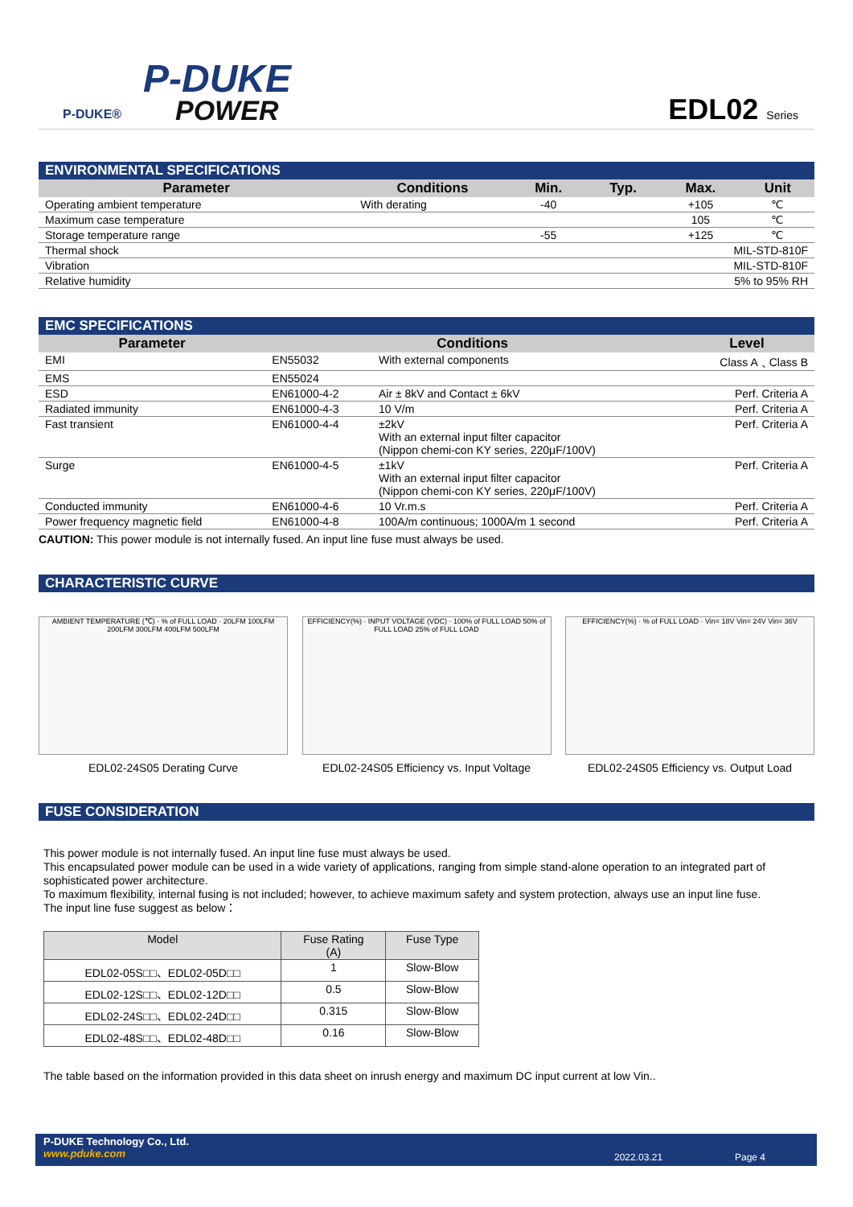P-DUKE®
P-DUKE
POWER EDL02 Series
ENVIRONMENTAL SPECIFICATIONS
| Parameter | Conditions | Min. | Typ. | Max. | Unit |
| --- | --- | --- | --- | --- | --- |
| Operating ambient temperature | With derating | -40 | | +105 | ℃ |
| Maximum case temperature | | | | 105 | ℃ |
| Storage temperature range | | -55 | | +125 | ℃ |
| Thermal shock | | MIL-STD-810F | | | |
| Vibration | | MIL-STD-810F | | | |
| Relative humidity | | 5% to 95% RH | | | |
EMC SPECIFICATIONS
| Parameter | Conditions | | Level |
| --- | --- | --- | --- |
| EMI | EN55032 | With external components | Class A﹑Class B |
| EMS | EN55024 | | |
| ESD | EN61000-4-2 | Air ± 8kV and Contact ± 6kV | Perf. Criteria A |
| Radiated immunity | EN61000-4-3 | 10 V/m | Perf. Criteria A |
| Fast transient | EN61000-4-4 | ±2kV With an external input filter capacitor (Nippon chemi-con KY series, 220μF/100V) | Perf. Criteria A |
| Surge | EN61000-4-5 | ±1kV With an external input filter capacitor (Nippon chemi-con KY series, 220μF/100V) | Perf. Criteria A |
| Conducted immunity | EN61000-4-6 | 10 Vr.m.s | Perf. Criteria A |
| Power frequency magnetic field | EN61000-4-8 | 100A/m continuous; 1000A/m 1 second | Perf. Criteria A |
CAUTION: This power module is not internally fused. An input line fuse must always be used.
CHARACTERISTIC CURVE
AMBIENT TEMPERATURE (℃) · % of FULL LOAD · 20LFM 100LFM 200LFM 300LFM 400LFM 500LFM
EDL02-24S05 Derating Curve
EFFICIENCY(%) · INPUT VOLTAGE (VDC) · 100% of FULL LOAD 50% of FULL LOAD 25% of FULL LOAD
EDL02-24S05 Efficiency vs. Input Voltage
EFFICIENCY(%) · % of FULL LOAD · Vin= 18V Vin= 24V Vin= 36V
EDL02-24S05 Efficiency vs. Output Load
FUSE CONSIDERATION
This power module is not internally fused. An input line fuse must always be used.
This encapsulated power module can be used in a wide variety of applications, ranging from simple stand-alone operation to an integrated part of sophisticated power architecture.
To maximum flexibility, internal fusing is not included; however, to achieve maximum safety and system protection, always use an input line fuse.
The input line fuse suggest as below：
| Model | Fuse Rating (A) | Fuse Type |
| --- | --- | --- |
| EDL02-05S□□、EDL02-05D□□ | 1 | Slow-Blow |
| EDL02-12S□□、EDL02-12D□□ | 0.5 | Slow-Blow |
| EDL02-24S□□、EDL02-24D□□ | 0.315 | Slow-Blow |
| EDL02-48S□□、EDL02-48D□□ | 0.16 | Slow-Blow |
The table based on the information provided in this data sheet on inrush energy and maximum DC input current at low Vin..
P-DUKE Technology Co., Ltd.
www.pduke.com
2022.03.21 Page 4